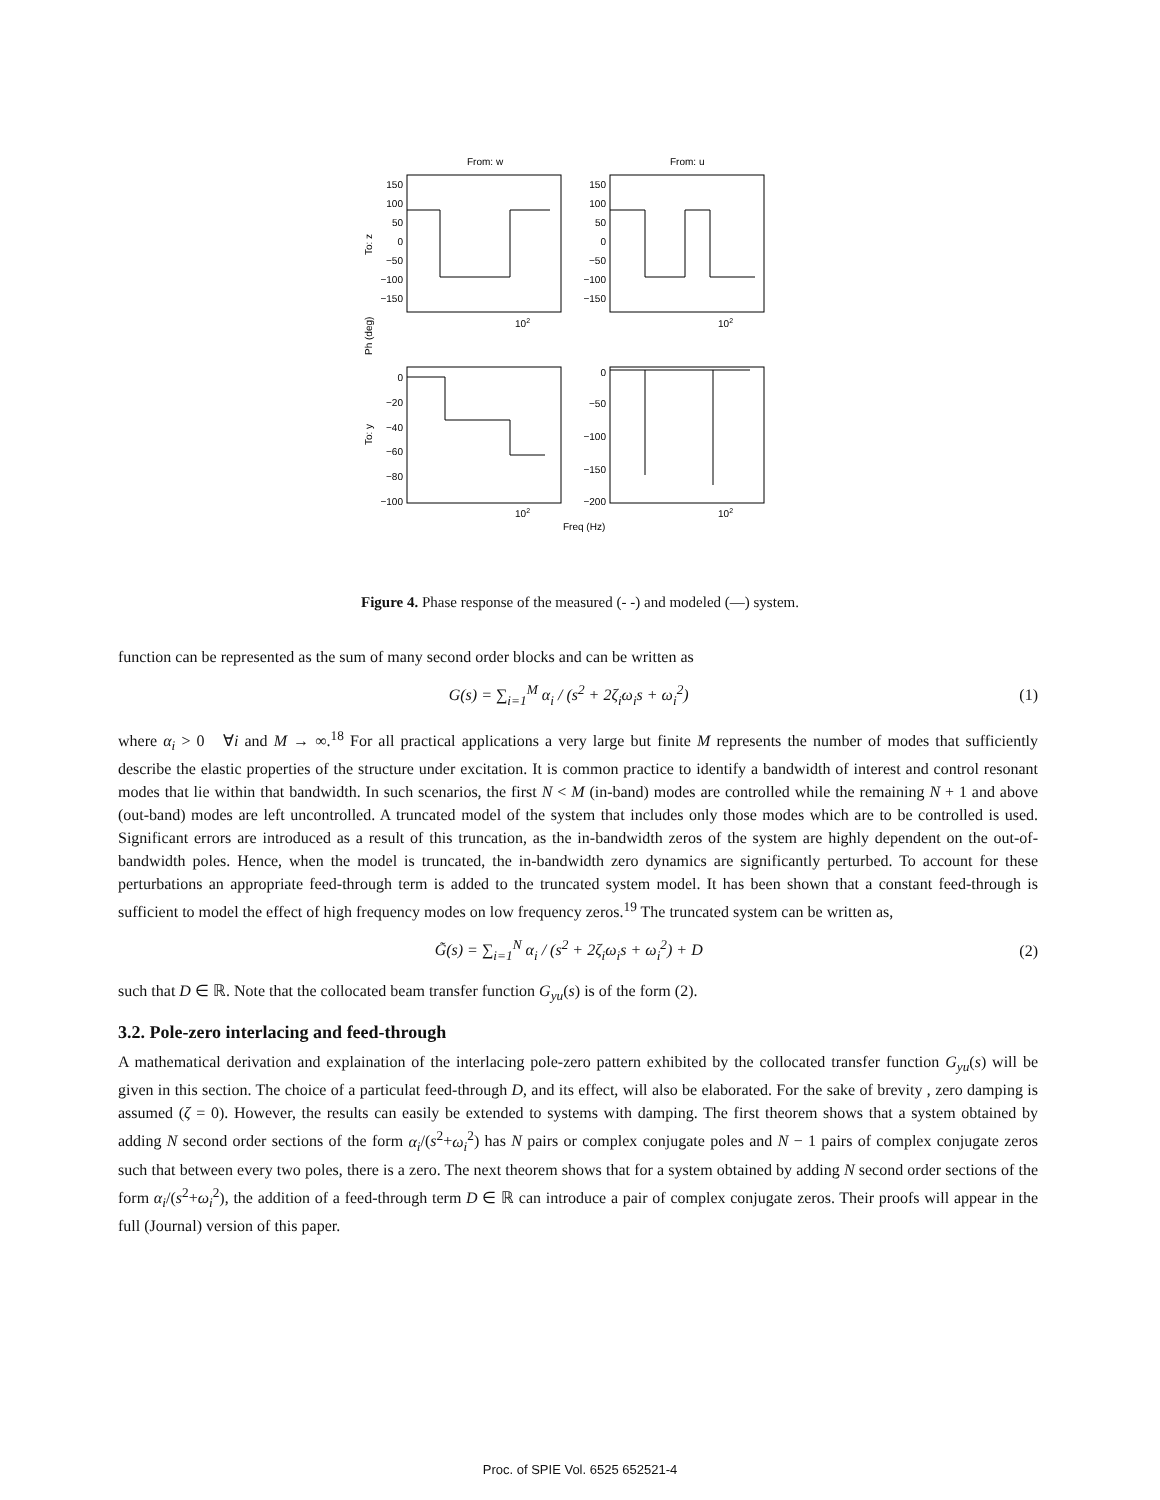150
100
50
0
−50
−100
−150
150
100
50
0
−50
−100
−150
0
−20
−40
−60
−80
−100
0
−50
−100
−150
−200
From: w
From: u
102
102
102
102
Freq (Hz)
To: z
Ph (deg)
To: y
Figure 4. Phase response of the measured (- -) and modeled (—) system.
function can be represented as the sum of many second order blocks and can be written as
G(s) = ∑<sub>i=1</sub><sup>M</sup> α<sub>i</sub> / (s<sup>2</sup> + 2ζ<sub>i</sub>ω<sub>i</sub>s + ω<sub>i</sub><sup>2</sup>) (1)
where α<sub>i</sub> > 0 ∀i and M → ∞.<sup>18</sup> For all practical applications a very large but finite M represents the number of modes that sufficiently describe the elastic properties of the structure under excitation. It is common practice to identify a bandwidth of interest and control resonant modes that lie within that bandwidth. In such scenarios, the first N < M (in-band) modes are controlled while the remaining N + 1 and above (out-band) modes are left uncontrolled. A truncated model of the system that includes only those modes which are to be controlled is used. Significant errors are introduced as a result of this truncation, as the in-bandwidth zeros of the system are highly dependent on the out-of-bandwidth poles. Hence, when the model is truncated, the in-bandwidth zero dynamics are significantly perturbed. To account for these perturbations an appropriate feed-through term is added to the truncated system model. It has been shown that a constant feed-through is sufficient to model the effect of high frequency modes on low frequency zeros.<sup>19</sup> The truncated system can be written as,
G̃(s) = ∑<sub>i=1</sub><sup>N</sup> α<sub>i</sub> / (s<sup>2</sup> + 2ζ<sub>i</sub>ω<sub>i</sub>s + ω<sub>i</sub><sup>2</sup>) + D (2)
such that D ∈ ℝ. Note that the collocated beam transfer function G<sub>yu</sub>(s) is of the form (2).
3.2. Pole-zero interlacing and feed-through
A mathematical derivation and explaination of the interlacing pole-zero pattern exhibited by the collocated transfer function G<sub>yu</sub>(s) will be given in this section. The choice of a particulat feed-through D, and its effect, will also be elaborated. For the sake of brevity , zero damping is assumed (ζ = 0). However, the results can easily be extended to systems with damping. The first theorem shows that a system obtained by adding N second order sections of the form α<sub>i</sub>/(s<sup>2</sup>+ω<sub>i</sub><sup>2</sup>) has N pairs or complex conjugate poles and N − 1 pairs of complex conjugate zeros such that between every two poles, there is a zero. The next theorem shows that for a system obtained by adding N second order sections of the form α<sub>i</sub>/(s<sup>2</sup>+ω<sub>i</sub><sup>2</sup>), the addition of a feed-through term D ∈ ℝ can introduce a pair of complex conjugate zeros. Their proofs will appear in the full (Journal) version of this paper.
Proc. of SPIE Vol. 6525 652521-4